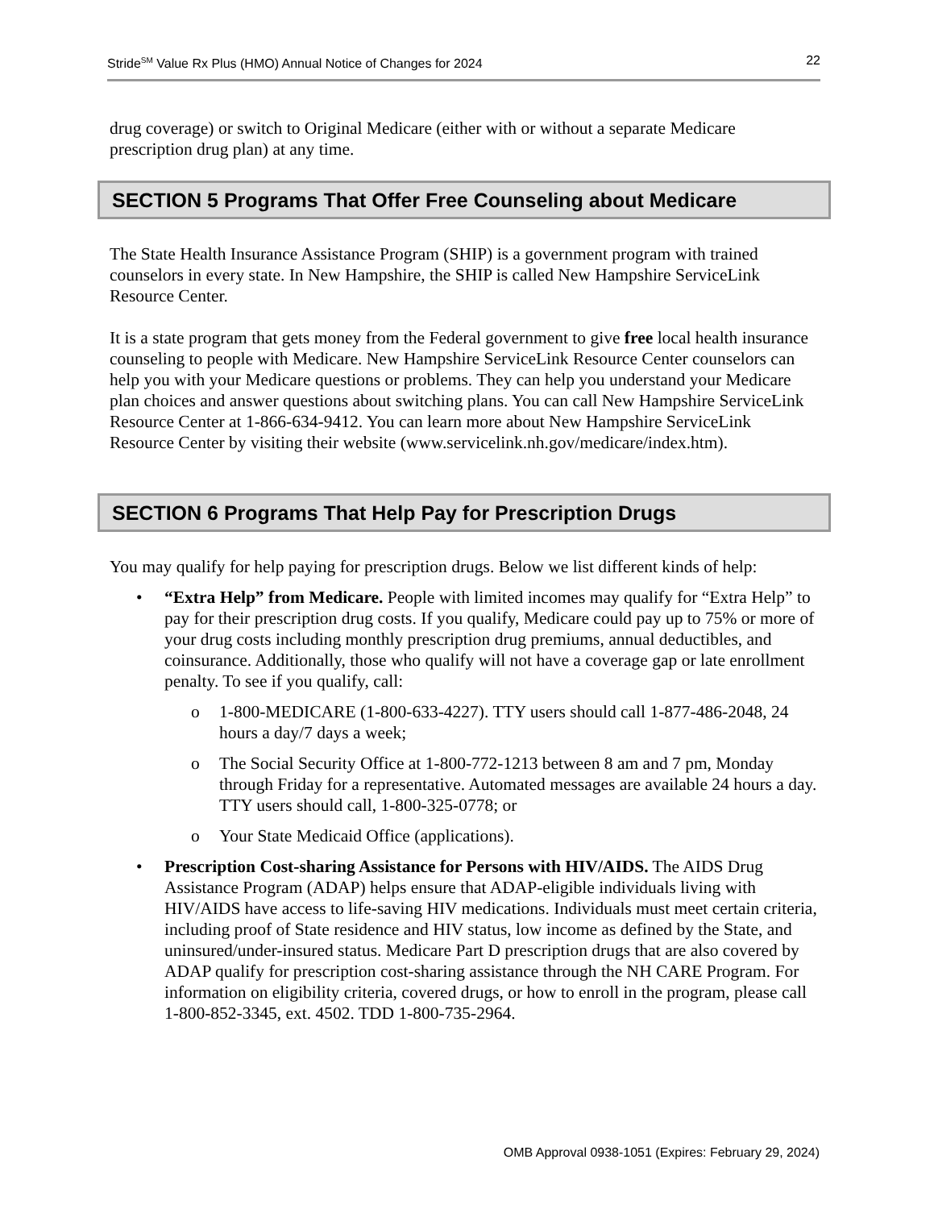Stride<sup>SM</sup> Value Rx Plus (HMO) Annual Notice of Changes for 2024 22
drug coverage) or switch to Original Medicare (either with or without a separate Medicare prescription drug plan) at any time.
SECTION 5 Programs That Offer Free Counseling about Medicare
The State Health Insurance Assistance Program (SHIP) is a government program with trained counselors in every state. In New Hampshire, the SHIP is called New Hampshire ServiceLink Resource Center.
It is a state program that gets money from the Federal government to give free local health insurance counseling to people with Medicare. New Hampshire ServiceLink Resource Center counselors can help you with your Medicare questions or problems. They can help you understand your Medicare plan choices and answer questions about switching plans. You can call New Hampshire ServiceLink Resource Center at 1-866-634-9412. You can learn more about New Hampshire ServiceLink Resource Center by visiting their website (www.servicelink.nh.gov/medicare/index.htm).
SECTION 6 Programs That Help Pay for Prescription Drugs
You may qualify for help paying for prescription drugs. Below we list different kinds of help:
• “Extra Help” from Medicare. People with limited incomes may qualify for “Extra Help” to pay for their prescription drug costs. If you qualify, Medicare could pay up to 75% or more of your drug costs including monthly prescription drug premiums, annual deductibles, and coinsurance. Additionally, those who qualify will not have a coverage gap or late enrollment penalty. To see if you qualify, call:
o 1-800-MEDICARE (1-800-633-4227). TTY users should call 1-877-486-2048, 24 hours a day/7 days a week;
o The Social Security Office at 1-800-772-1213 between 8 am and 7 pm, Monday through Friday for a representative. Automated messages are available 24 hours a day. TTY users should call, 1-800-325-0778; or
o Your State Medicaid Office (applications).
• Prescription Cost-sharing Assistance for Persons with HIV/AIDS. The AIDS Drug Assistance Program (ADAP) helps ensure that ADAP-eligible individuals living with HIV/AIDS have access to life-saving HIV medications. Individuals must meet certain criteria, including proof of State residence and HIV status, low income as defined by the State, and uninsured/under-insured status. Medicare Part D prescription drugs that are also covered by ADAP qualify for prescription cost-sharing assistance through the NH CARE Program. For information on eligibility criteria, covered drugs, or how to enroll in the program, please call 1-800-852-3345, ext. 4502. TDD 1-800-735-2964.
OMB Approval 0938-1051 (Expires: February 29, 2024)